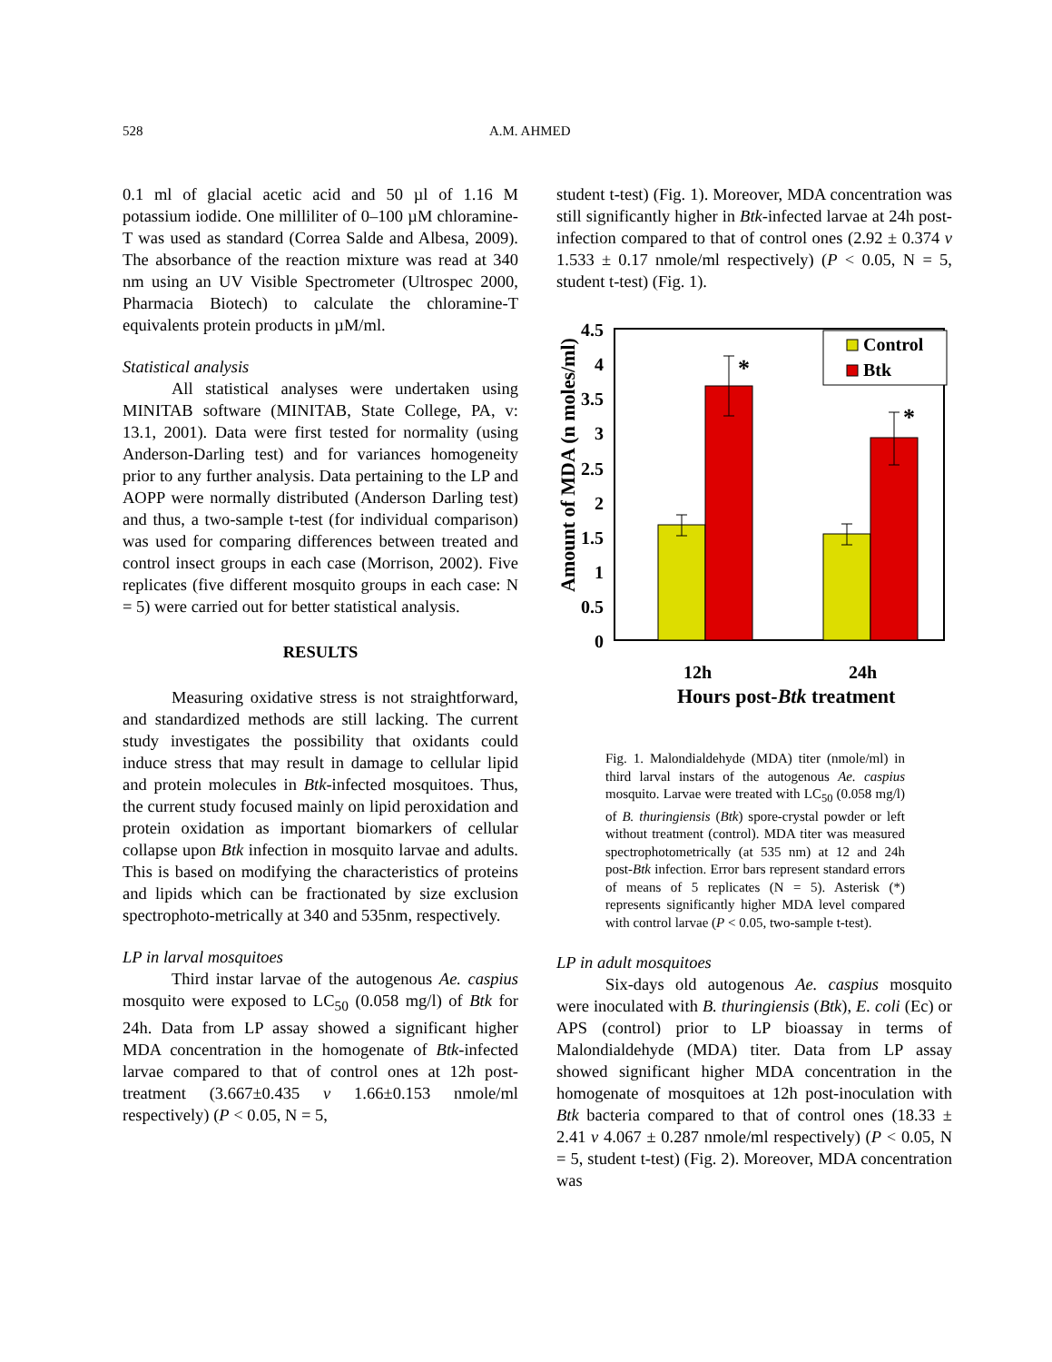528 A.M. AHMED
0.1 ml of glacial acetic acid and 50 µl of 1.16 M potassium iodide. One milliliter of 0–100 µM chloramine-T was used as standard (Correa Salde and Albesa, 2009). The absorbance of the reaction mixture was read at 340 nm using an UV Visible Spectrometer (Ultrospec 2000, Pharmacia Biotech) to calculate the chloramine-T equivalents protein products in µM/ml.
Statistical analysis
All statistical analyses were undertaken using MINITAB software (MINITAB, State College, PA, v: 13.1, 2001). Data were first tested for normality (using Anderson-Darling test) and for variances homogeneity prior to any further analysis. Data pertaining to the LP and AOPP were normally distributed (Anderson Darling test) and thus, a two-sample t-test (for individual comparison) was used for comparing differences between treated and control insect groups in each case (Morrison, 2002). Five replicates (five different mosquito groups in each case: N = 5) were carried out for better statistical analysis.
RESULTS
Measuring oxidative stress is not straightforward, and standardized methods are still lacking. The current study investigates the possibility that oxidants could induce stress that may result in damage to cellular lipid and protein molecules in Btk-infected mosquitoes. Thus, the current study focused mainly on lipid peroxidation and protein oxidation as important biomarkers of cellular collapse upon Btk infection in mosquito larvae and adults. This is based on modifying the characteristics of proteins and lipids which can be fractionated by size exclusion spectrophoto-metrically at 340 and 535nm, respectively.
LP in larval mosquitoes
Third instar larvae of the autogenous Ae. caspius mosquito were exposed to LC<sub>50</sub> (0.058 mg/l) of Btk for 24h. Data from LP assay showed a significant higher MDA concentration in the homogenate of Btk-infected larvae compared to that of control ones at 12h post-treatment (3.667±0.435 v 1.66±0.153 nmole/ml respectively) (P < 0.05, N = 5,
student t-test) (Fig. 1). Moreover, MDA concentration was still significantly higher in Btk-infected larvae at 24h post-infection compared to that of control ones (2.92 ± 0.374 v 1.533 ± 0.17 nmole/ml respectively) (P < 0.05, N = 5, student t-test) (Fig. 1).
Amount of MDA (n moles/ml)
4.5
4
3.5
3
2.5
2
1.5
1
0.5
0
*
*
Control
Btk
12h
24h
Hours post-Btk treatment
Fig. 1. Malondialdehyde (MDA) titer (nmole/ml) in third larval instars of the autogenous Ae. caspius mosquito. Larvae were treated with LC<sub>50</sub> (0.058 mg/l) of B. thuringiensis (Btk) spore-crystal powder or left without treatment (control). MDA titer was measured spectrophotometrically (at 535 nm) at 12 and 24h post-Btk infection. Error bars represent standard errors of means of 5 replicates (N = 5). Asterisk (*) represents significantly higher MDA level compared with control larvae (P < 0.05, two-sample t-test).
LP in adult mosquitoes
Six-days old autogenous Ae. caspius mosquito were inoculated with B. thuringiensis (Btk), E. coli (Ec) or APS (control) prior to LP bioassay in terms of Malondialdehyde (MDA) titer. Data from LP assay showed significant higher MDA concentration in the homogenate of mosquitoes at 12h post-inoculation with Btk bacteria compared to that of control ones (18.33 ± 2.41 v 4.067 ± 0.287 nmole/ml respectively) (P < 0.05, N = 5, student t-test) (Fig. 2). Moreover, MDA concentration was